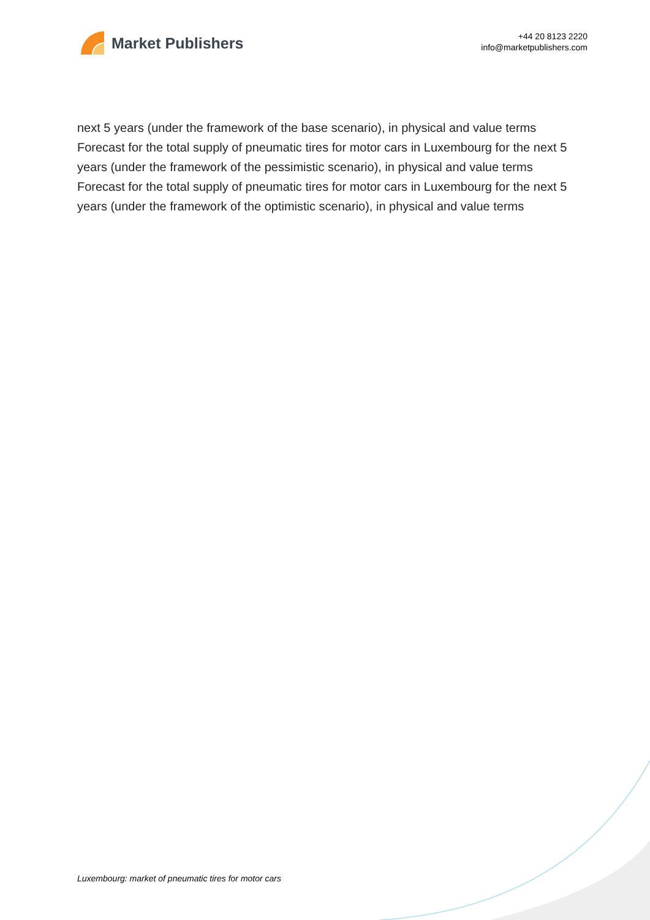Market Publishers
+44 20 8123 2220
info@marketpublishers.com
next 5 years (under the framework of the base scenario), in physical and value terms
Forecast for the total supply of pneumatic tires for motor cars in Luxembourg for the next 5 years (under the framework of the pessimistic scenario), in physical and value terms
Forecast for the total supply of pneumatic tires for motor cars in Luxembourg for the next 5 years (under the framework of the optimistic scenario), in physical and value terms
Luxembourg: market of pneumatic tires for motor cars